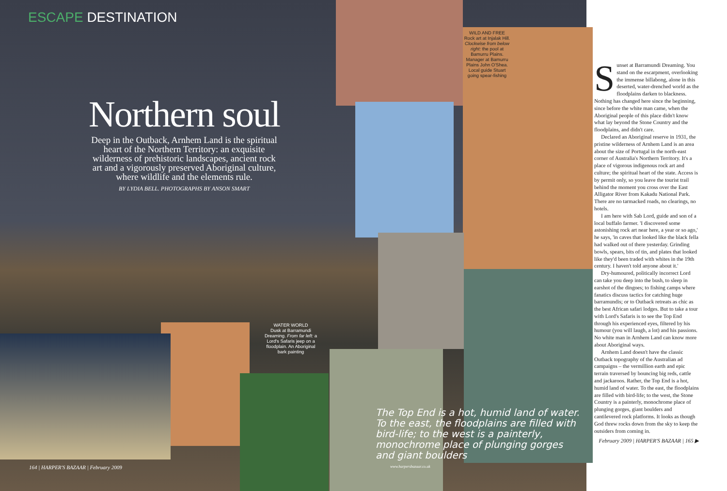ESCAPE DESTINATION
Northern soul
Deep in the Outback, Arnhem Land is the spiritual heart of the Northern Territory: an exquisite wilderness of prehistoric landscapes, ancient rock art and a vigorously preserved Aboriginal culture, where wildlife and the elements rule.
BY LYDIA BELL. PHOTOGRAPHS BY ANSON SMART
WILD AND FREE
Rock art at Injalak Hill. Clockwise from below right: the pool at Bamurru Plains. Manager at Bamurru Plains John O'Shea. Local guide Stuart going spear-fishing
WATER WORLD
Dusk at Barramundi Dreaming. From far left: a Lord's Safaris jeep on a floodplain. An Aboriginal bark painting
The Top End is a hot, humid land of water. To the east, the floodplains are filled with bird-life; to the west is a painterly, monochrome place of plunging gorges and giant boulders
164 | HARPER'S BAZAAR | February 2009
www.harpersbazaar.co.uk
Sunset at Barramundi Dreaming. You stand on the escarpment, overlooking the immense billabong, alone in this deserted, water-drenched world as the floodplains darken to blackness. Nothing has changed here since the beginning, since before the white man came, when the Aboriginal people of this place didn't know what lay beyond the Stone Country and the floodplains, and didn't care.
Declared an Aboriginal reserve in 1931, the pristine wilderness of Arnhem Land is an area about the size of Portugal in the north-east corner of Australia's Northern Territory. It's a place of vigorous indigenous rock art and culture; the spiritual heart of the state. Access is by permit only, so you leave the tourist trail behind the moment you cross over the East Alligator River from Kakadu National Park. There are no tarmacked roads, no clearings, no hotels.
I am here with Sab Lord, guide and son of a local buffalo farmer. 'I discovered some astonishing rock art near here, a year or so ago,' he says, 'in caves that looked like the black fella had walked out of there yesterday. Grinding bowls, spears, bits of tin, and plates that looked like they'd been traded with whites in the 19th century. I haven't told anyone about it.'
Dry-humoured, politically incorrect Lord can take you deep into the bush, to sleep in earshot of the dingoes; to fishing camps where fanatics discuss tactics for catching huge barramundis; or to Outback retreats as chic as the best African safari lodges. But to take a tour with Lord's Safaris is to see the Top End through his experienced eyes, filtered by his humour (you will laugh, a lot) and his passions. No white man in Arnhem Land can know more about Aboriginal ways.
Arnhem Land doesn't have the classic Outback topography of the Australian ad campaigns – the vermillion earth and epic terrain traversed by bouncing big reds, cattle and jackaroos. Rather, the Top End is a hot, humid land of water. To the east, the floodplains are filled with bird-life; to the west, the Stone Country is a painterly, monochrome place of plunging gorges, giant boulders and cantilevered rock platforms. It looks as though God threw rocks down from the sky to keep the outsiders from coming in.
February 2009 | HARPER'S BAZAAR | 165 ▶